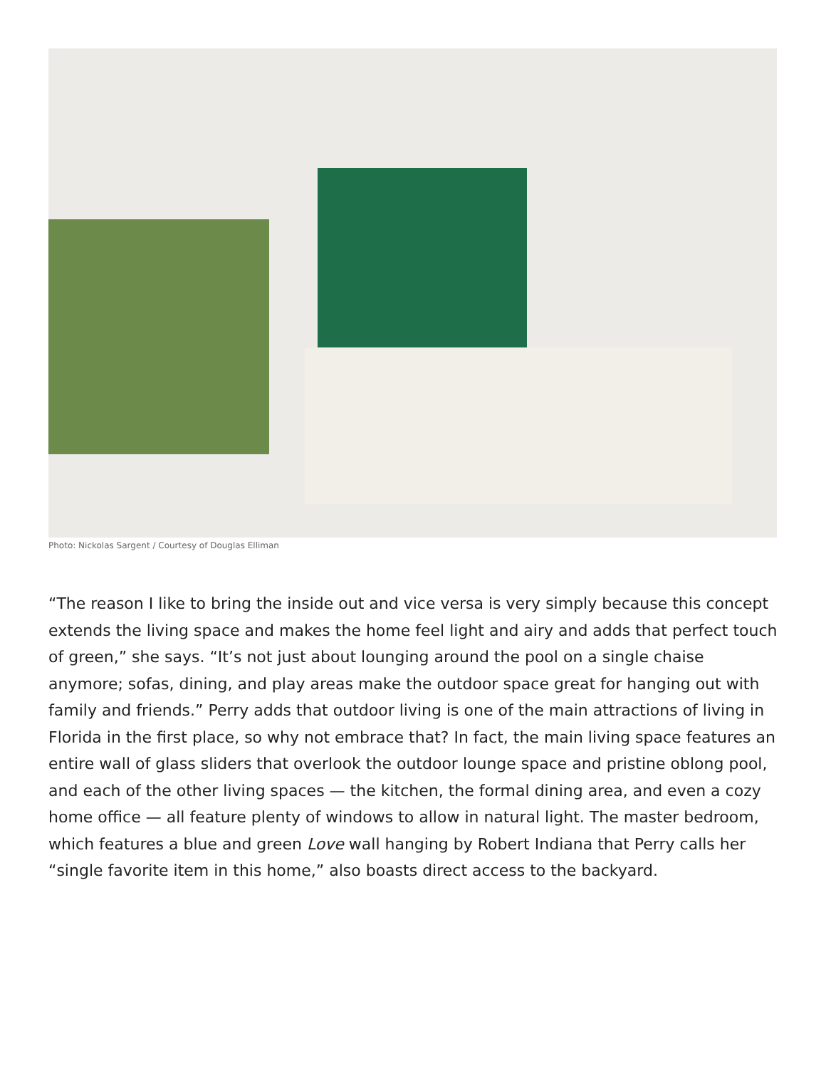Photo: Nickolas Sargent / Courtesy of Douglas Elliman
“The reason I like to bring the inside out and vice versa is very simply because this concept extends the living space and makes the home feel light and airy and adds that perfect touch of green,” she says. “It’s not just about lounging around the pool on a single chaise anymore; sofas, dining, and play areas make the outdoor space great for hanging out with family and friends.” Perry adds that outdoor living is one of the main attractions of living in Florida in the first place, so why not embrace that? In fact, the main living space features an entire wall of glass sliders that overlook the outdoor lounge space and pristine oblong pool, and each of the other living spaces — the kitchen, the formal dining area, and even a cozy home office — all feature plenty of windows to allow in natural light. The master bedroom, which features a blue and green Love wall hanging by Robert Indiana that Perry calls her “single favorite item in this home,” also boasts direct access to the backyard.